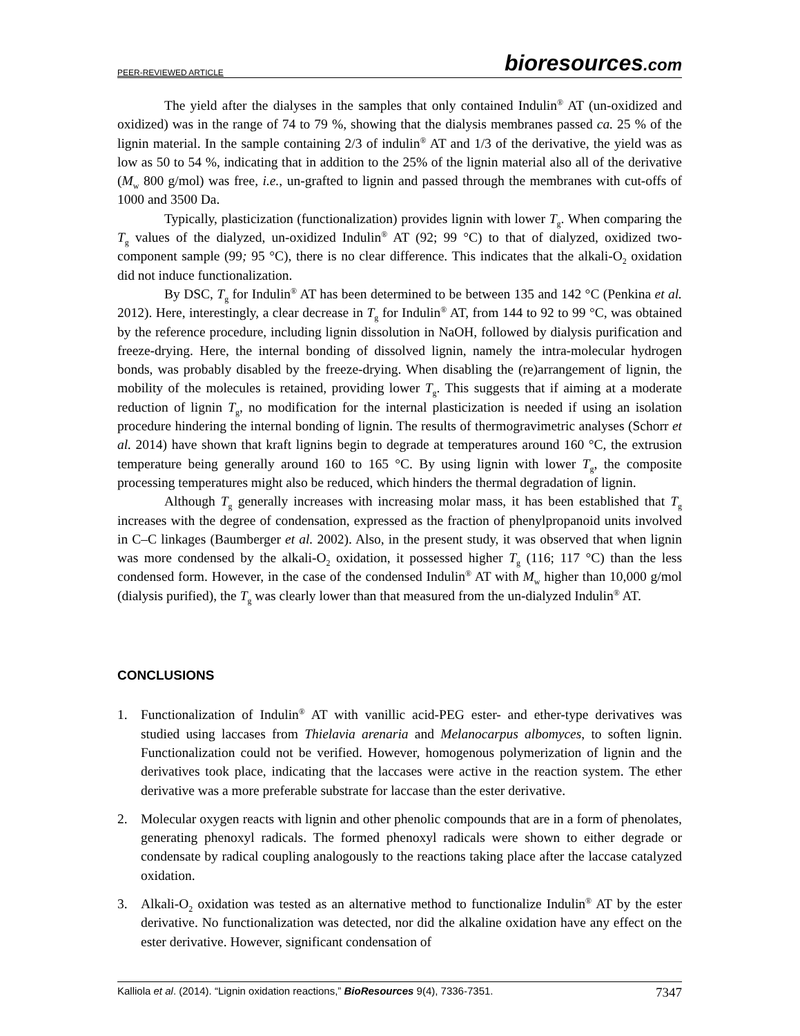PEER-REVIEWED ARTICLE bioresources.com
The yield after the dialyses in the samples that only contained Indulin<sup>®</sup> AT (un-oxidized and oxidized) was in the range of 74 to 79 %, showing that the dialysis membranes passed ca. 25 % of the lignin material. In the sample containing 2/3 of indulin<sup>®</sup> AT and 1/3 of the derivative, the yield was as low as 50 to 54 %, indicating that in addition to the 25% of the lignin material also all of the derivative (M<sub>w</sub> 800 g/mol) was free, i.e., un-grafted to lignin and passed through the membranes with cut-offs of 1000 and 3500 Da.
Typically, plasticization (functionalization) provides lignin with lower T<sub>g</sub>. When comparing the T<sub>g</sub> values of the dialyzed, un-oxidized Indulin<sup>®</sup> AT (92; 99 °C) to that of dialyzed, oxidized two-component sample (99; 95 °C), there is no clear difference. This indicates that the alkali-O<sub>2</sub> oxidation did not induce functionalization.
By DSC, T<sub>g</sub> for Indulin<sup>®</sup> AT has been determined to be between 135 and 142 °C (Penkina et al. 2012). Here, interestingly, a clear decrease in T<sub>g</sub> for Indulin<sup>®</sup> AT, from 144 to 92 to 99 °C, was obtained by the reference procedure, including lignin dissolution in NaOH, followed by dialysis purification and freeze-drying. Here, the internal bonding of dissolved lignin, namely the intra-molecular hydrogen bonds, was probably disabled by the freeze-drying. When disabling the (re)arrangement of lignin, the mobility of the molecules is retained, providing lower T<sub>g</sub>. This suggests that if aiming at a moderate reduction of lignin T<sub>g</sub>, no modification for the internal plasticization is needed if using an isolation procedure hindering the internal bonding of lignin. The results of thermogravimetric analyses (Schorr et al. 2014) have shown that kraft lignins begin to degrade at temperatures around 160 °C, the extrusion temperature being generally around 160 to 165 °C. By using lignin with lower T<sub>g</sub>, the composite processing temperatures might also be reduced, which hinders the thermal degradation of lignin.
Although T<sub>g</sub> generally increases with increasing molar mass, it has been established that T<sub>g</sub> increases with the degree of condensation, expressed as the fraction of phenylpropanoid units involved in C–C linkages (Baumberger et al. 2002). Also, in the present study, it was observed that when lignin was more condensed by the alkali-O<sub>2</sub> oxidation, it possessed higher T<sub>g</sub> (116; 117 °C) than the less condensed form. However, in the case of the condensed Indulin<sup>®</sup> AT with M<sub>w</sub> higher than 10,000 g/mol (dialysis purified), the T<sub>g</sub> was clearly lower than that measured from the un-dialyzed Indulin<sup>®</sup> AT.
CONCLUSIONS
1. Functionalization of Indulin<sup>®</sup> AT with vanillic acid-PEG ester- and ether-type derivatives was studied using laccases from Thielavia arenaria and Melanocarpus albomyces, to soften lignin. Functionalization could not be verified. However, homogenous polymerization of lignin and the derivatives took place, indicating that the laccases were active in the reaction system. The ether derivative was a more preferable substrate for laccase than the ester derivative.
2. Molecular oxygen reacts with lignin and other phenolic compounds that are in a form of phenolates, generating phenoxyl radicals. The formed phenoxyl radicals were shown to either degrade or condensate by radical coupling analogously to the reactions taking place after the laccase catalyzed oxidation.
3. Alkali-O<sub>2</sub> oxidation was tested as an alternative method to functionalize Indulin<sup>®</sup> AT by the ester derivative. No functionalization was detected, nor did the alkaline oxidation have any effect on the ester derivative. However, significant condensation of
Kalliola et al. (2014). “Lignin oxidation reactions,” BioResources 9(4), 7336-7351. 7347